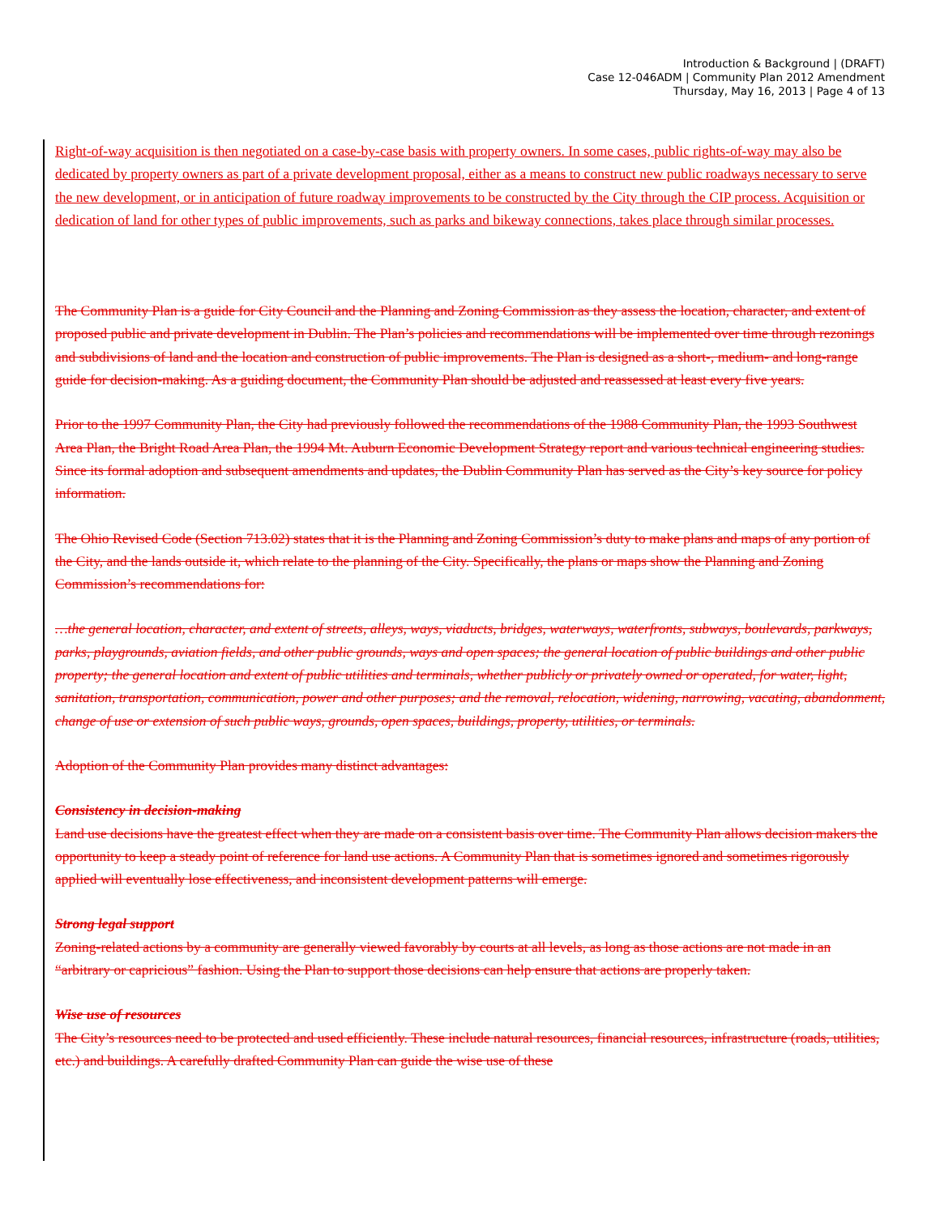Introduction & Background | (DRAFT)
Case 12-046ADM | Community Plan 2012 Amendment
Thursday, May 16, 2013 | Page 4 of 13
Right-of-way acquisition is then negotiated on a case-by-case basis with property owners. In some cases, public rights-of-way may also be dedicated by property owners as part of a private development proposal, either as a means to construct new public roadways necessary to serve the new development, or in anticipation of future roadway improvements to be constructed by the City through the CIP process. Acquisition or dedication of land for other types of public improvements, such as parks and bikeway connections, takes place through similar processes.
The Community Plan is a guide for City Council and the Planning and Zoning Commission as they assess the location, character, and extent of proposed public and private development in Dublin. The Plan’s policies and recommendations will be implemented over time through rezonings and subdivisions of land and the location and construction of public improvements. The Plan is designed as a short-, medium- and long-range guide for decision-making. As a guiding document, the Community Plan should be adjusted and reassessed at least every five years.
Prior to the 1997 Community Plan, the City had previously followed the recommendations of the 1988 Community Plan, the 1993 Southwest Area Plan, the Bright Road Area Plan, the 1994 Mt. Auburn Economic Development Strategy report and various technical engineering studies. Since its formal adoption and subsequent amendments and updates, the Dublin Community Plan has served as the City’s key source for policy information.
The Ohio Revised Code (Section 713.02) states that it is the Planning and Zoning Commission’s duty to make plans and maps of any portion of the City, and the lands outside it, which relate to the planning of the City. Specifically, the plans or maps show the Planning and Zoning Commission’s recommendations for:
…the general location, character, and extent of streets, alleys, ways, viaducts, bridges, waterways, waterfronts, subways, boulevards, parkways, parks, playgrounds, aviation fields, and other public grounds, ways and open spaces; the general location of public buildings and other public property; the general location and extent of public utilities and terminals, whether publicly or privately owned or operated, for water, light, sanitation, transportation, communication, power and other purposes; and the removal, relocation, widening, narrowing, vacating, abandonment, change of use or extension of such public ways, grounds, open spaces, buildings, property, utilities, or terminals.
Adoption of the Community Plan provides many distinct advantages:
Consistency in decision-making
Land use decisions have the greatest effect when they are made on a consistent basis over time. The Community Plan allows decision makers the opportunity to keep a steady point of reference for land use actions. A Community Plan that is sometimes ignored and sometimes rigorously applied will eventually lose effectiveness, and inconsistent development patterns will emerge.
Strong legal support
Zoning-related actions by a community are generally viewed favorably by courts at all levels, as long as those actions are not made in an “arbitrary or capricious” fashion. Using the Plan to support those decisions can help ensure that actions are properly taken.
Wise use of resources
The City’s resources need to be protected and used efficiently. These include natural resources, financial resources, infrastructure (roads, utilities, etc.) and buildings. A carefully drafted Community Plan can guide the wise use of these